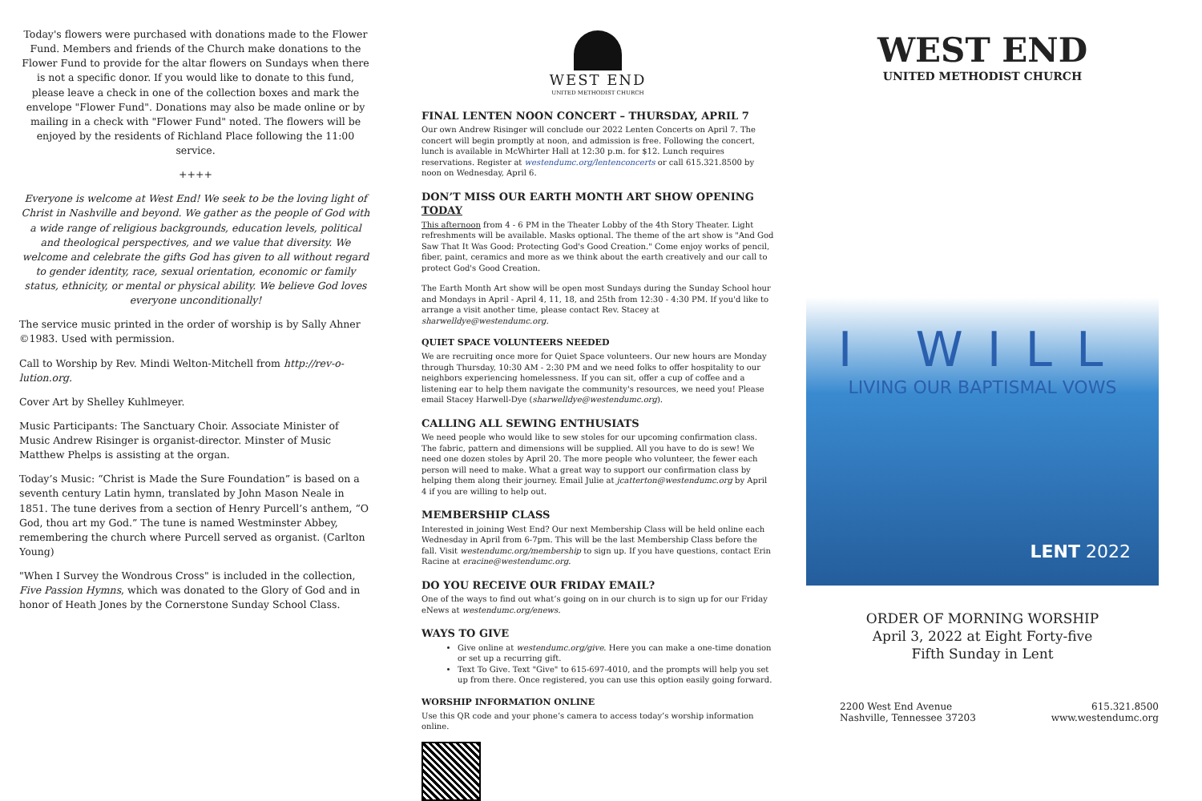Today's flowers were purchased with donations made to the Flower Fund. Members and friends of the Church make donations to the Flower Fund to provide for the altar flowers on Sundays when there is not a specific donor. If you would like to donate to this fund, please leave a check in one of the collection boxes and mark the envelope "Flower Fund". Donations may also be made online or by mailing in a check with "Flower Fund" noted. The flowers will be enjoyed by the residents of Richland Place following the 11:00 service.
++++
Everyone is welcome at West End! We seek to be the loving light of Christ in Nashville and beyond. We gather as the people of God with a wide range of religious backgrounds, education levels, political and theological perspectives, and we value that diversity. We welcome and celebrate the gifts God has given to all without regard to gender identity, race, sexual orientation, economic or family status, ethnicity, or mental or physical ability. We believe God loves everyone unconditionally!
The service music printed in the order of worship is by Sally Ahner ©1983. Used with permission.
Call to Worship by Rev. Mindi Welton-Mitchell from http://rev-o-lution.org.
Cover Art by Shelley Kuhlmeyer.
Music Participants: The Sanctuary Choir. Associate Minister of Music Andrew Risinger is organist-director. Minster of Music Matthew Phelps is assisting at the organ.
Today’s Music: “Christ is Made the Sure Foundation” is based on a seventh century Latin hymn, translated by John Mason Neale in 1851. The tune derives from a section of Henry Purcell’s anthem, “O God, thou art my God.” The tune is named Westminster Abbey, remembering the church where Purcell served as organist. (Carlton Young)
"When I Survey the Wondrous Cross" is included in the collection, Five Passion Hymns, which was donated to the Glory of God and in honor of Heath Jones by the Cornerstone Sunday School Class.
WEST END
UNITED METHODIST CHURCH
FINAL LENTEN NOON CONCERT – THURSDAY, APRIL 7
Our own Andrew Risinger will conclude our 2022 Lenten Concerts on April 7. The concert will begin promptly at noon, and admission is free. Following the concert, lunch is available in McWhirter Hall at 12:30 p.m. for $12. Lunch requires reservations. Register at westendumc.org/lentenconcerts or call 615.321.8500 by noon on Wednesday, April 6.
DON’T MISS OUR EARTH MONTH ART SHOW OPENING TODAY
This afternoon from 4 - 6 PM in the Theater Lobby of the 4th Story Theater. Light refreshments will be available. Masks optional. The theme of the art show is "And God Saw That It Was Good: Protecting God's Good Creation." Come enjoy works of pencil, fiber, paint, ceramics and more as we think about the earth creatively and our call to protect God's Good Creation.
The Earth Month Art show will be open most Sundays during the Sunday School hour and Mondays in April - April 4, 11, 18, and 25th from 12:30 - 4:30 PM. If you'd like to arrange a visit another time, please contact Rev. Stacey at sharwelldye@westendumc.org.
QUIET SPACE VOLUNTEERS NEEDED
We are recruiting once more for Quiet Space volunteers. Our new hours are Monday through Thursday, 10:30 AM - 2:30 PM and we need folks to offer hospitality to our neighbors experiencing homelessness. If you can sit, offer a cup of coffee and a listening ear to help them navigate the community's resources, we need you! Please email Stacey Harwell-Dye (sharwelldye@westendumc.org).
CALLING ALL SEWING ENTHUSIATS
We need people who would like to sew stoles for our upcoming confirmation class. The fabric, pattern and dimensions will be supplied. All you have to do is sew! We need one dozen stoles by April 20. The more people who volunteer, the fewer each person will need to make. What a great way to support our confirmation class by helping them along their journey. Email Julie at jcatterton@westendumc.org by April 4 if you are willing to help out.
MEMBERSHIP CLASS
Interested in joining West End? Our next Membership Class will be held online each Wednesday in April from 6-7pm. This will be the last Membership Class before the fall. Visit westendumc.org/membership to sign up. If you have questions, contact Erin Racine at eracine@westendumc.org.
DO YOU RECEIVE OUR FRIDAY EMAIL?
One of the ways to find out what’s going on in our church is to sign up for our Friday eNews at westendumc.org/enews.
WAYS TO GIVE
Give online at westendumc.org/give. Here you can make a one-time donation or set up a recurring gift.
Text To Give. Text "Give" to 615-697-4010, and the prompts will help you set up from there. Once registered, you can use this option easily going forward.
WORSHIP INFORMATION ONLINE
Use this QR code and your phone’s camera to access today’s worship information online.
WEST END
UNITED METHODIST CHURCH
I WILL
LIVING OUR BAPTISMAL VOWS
LENT 2022
ORDER OF MORNING WORSHIP
April 3, 2022 at Eight Forty-five
Fifth Sunday in Lent
2200 West End Avenue
Nashville, Tennessee 37203
615.321.8500
www.westendumc.org